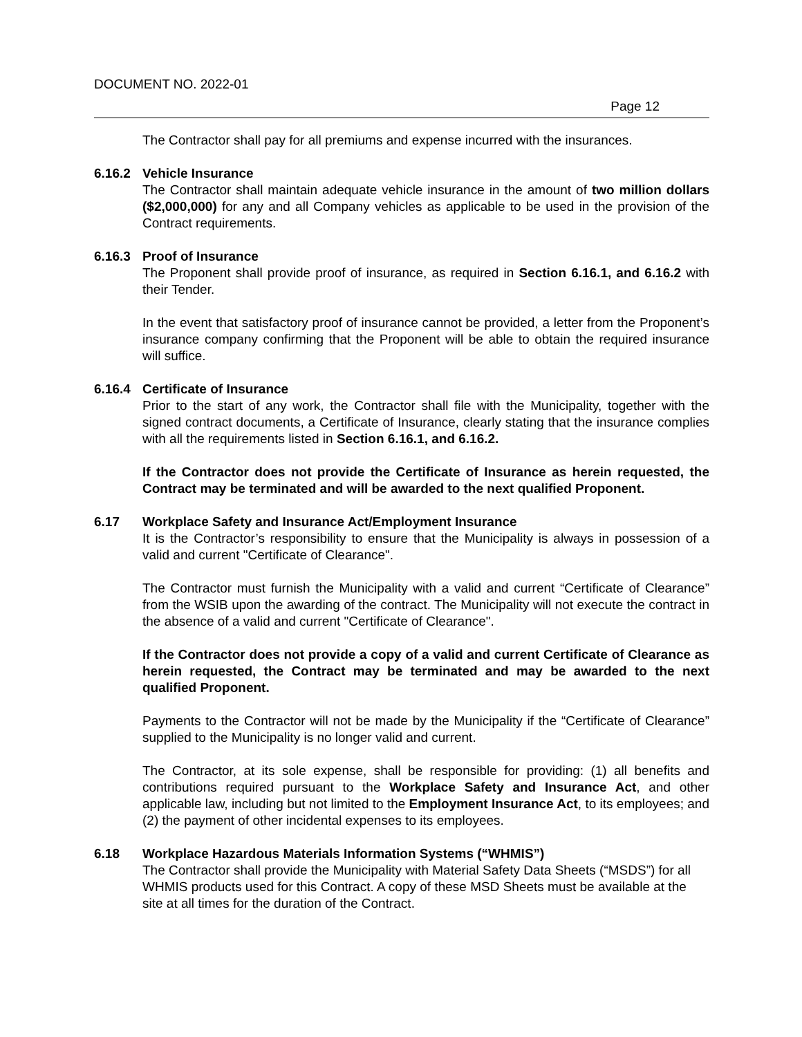DOCUMENT NO. 2022-01
Page 12
The Contractor shall pay for all premiums and expense incurred with the insurances.
6.16.2 Vehicle Insurance
The Contractor shall maintain adequate vehicle insurance in the amount of two million dollars ($2,000,000) for any and all Company vehicles as applicable to be used in the provision of the Contract requirements.
6.16.3 Proof of Insurance
The Proponent shall provide proof of insurance, as required in Section 6.16.1, and 6.16.2 with their Tender.
In the event that satisfactory proof of insurance cannot be provided, a letter from the Proponent’s insurance company confirming that the Proponent will be able to obtain the required insurance will suffice.
6.16.4 Certificate of Insurance
Prior to the start of any work, the Contractor shall file with the Municipality, together with the signed contract documents, a Certificate of Insurance, clearly stating that the insurance complies with all the requirements listed in Section 6.16.1, and 6.16.2.
If the Contractor does not provide the Certificate of Insurance as herein requested, the Contract may be terminated and will be awarded to the next qualified Proponent.
6.17 Workplace Safety and Insurance Act/Employment Insurance
It is the Contractor’s responsibility to ensure that the Municipality is always in possession of a valid and current "Certificate of Clearance".
The Contractor must furnish the Municipality with a valid and current “Certificate of Clearance” from the WSIB upon the awarding of the contract. The Municipality will not execute the contract in the absence of a valid and current "Certificate of Clearance".
If the Contractor does not provide a copy of a valid and current Certificate of Clearance as herein requested, the Contract may be terminated and may be awarded to the next qualified Proponent.
Payments to the Contractor will not be made by the Municipality if the “Certificate of Clearance” supplied to the Municipality is no longer valid and current.
The Contractor, at its sole expense, shall be responsible for providing: (1) all benefits and contributions required pursuant to the Workplace Safety and Insurance Act, and other applicable law, including but not limited to the Employment Insurance Act, to its employees; and (2) the payment of other incidental expenses to its employees.
6.18 Workplace Hazardous Materials Information Systems (“WHMIS”)
The Contractor shall provide the Municipality with Material Safety Data Sheets (“MSDS”) for all WHMIS products used for this Contract. A copy of these MSD Sheets must be available at the site at all times for the duration of the Contract.